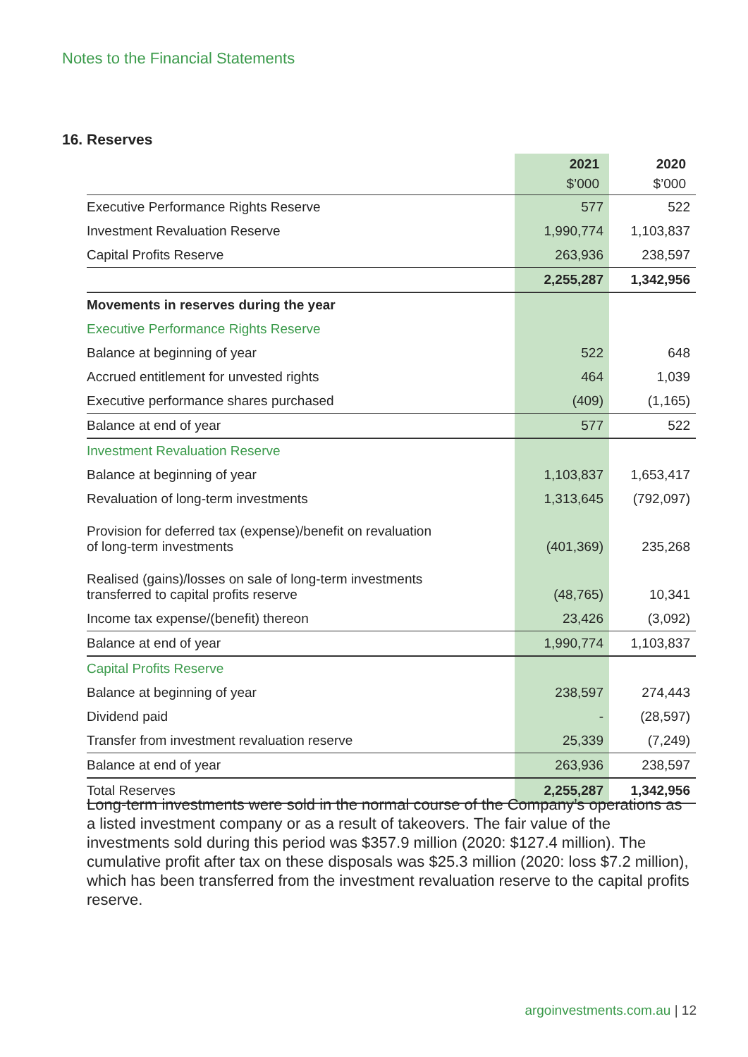Notes to the Financial Statements
16. Reserves
| | 2021 $’000 | 2020 $’000 |
| --- | --- | --- |
| Executive Performance Rights Reserve | 577 | 522 |
| Investment Revaluation Reserve | 1,990,774 | 1,103,837 |
| Capital Profits Reserve | 263,936 | 238,597 |
| | 2,255,287 | 1,342,956 |
| Movements in reserves during the year | | |
| Executive Performance Rights Reserve | | |
| Balance at beginning of year | 522 | 648 |
| Accrued entitlement for unvested rights | 464 | 1,039 |
| Executive performance shares purchased | (409) | (1,165) |
| Balance at end of year | 577 | 522 |
| Investment Revaluation Reserve | | |
| Balance at beginning of year | 1,103,837 | 1,653,417 |
| Revaluation of long-term investments | 1,313,645 | (792,097) |
| Provision for deferred tax (expense)/benefit on revaluation of long-term investments | (401,369) | 235,268 |
| Realised (gains)/losses on sale of long-term investments transferred to capital profits reserve | (48,765) | 10,341 |
| Income tax expense/(benefit) thereon | 23,426 | (3,092) |
| Balance at end of year | 1,990,774 | 1,103,837 |
| Capital Profits Reserve | | |
| Balance at beginning of year | 238,597 | 274,443 |
| Dividend paid | - | (28,597) |
| Transfer from investment revaluation reserve | 25,339 | (7,249) |
| Balance at end of year | 263,936 | 238,597 |
| Total Reserves | 2,255,287 | 1,342,956 |
Long-term investments were sold in the normal course of the Company’s operations as a listed investment company or as a result of takeovers. The fair value of the investments sold during this period was $357.9 million (2020: $127.4 million). The cumulative profit after tax on these disposals was $25.3 million (2020: loss $7.2 million), which has been transferred from the investment revaluation reserve to the capital profits reserve.
argoinvestments.com.au | 12